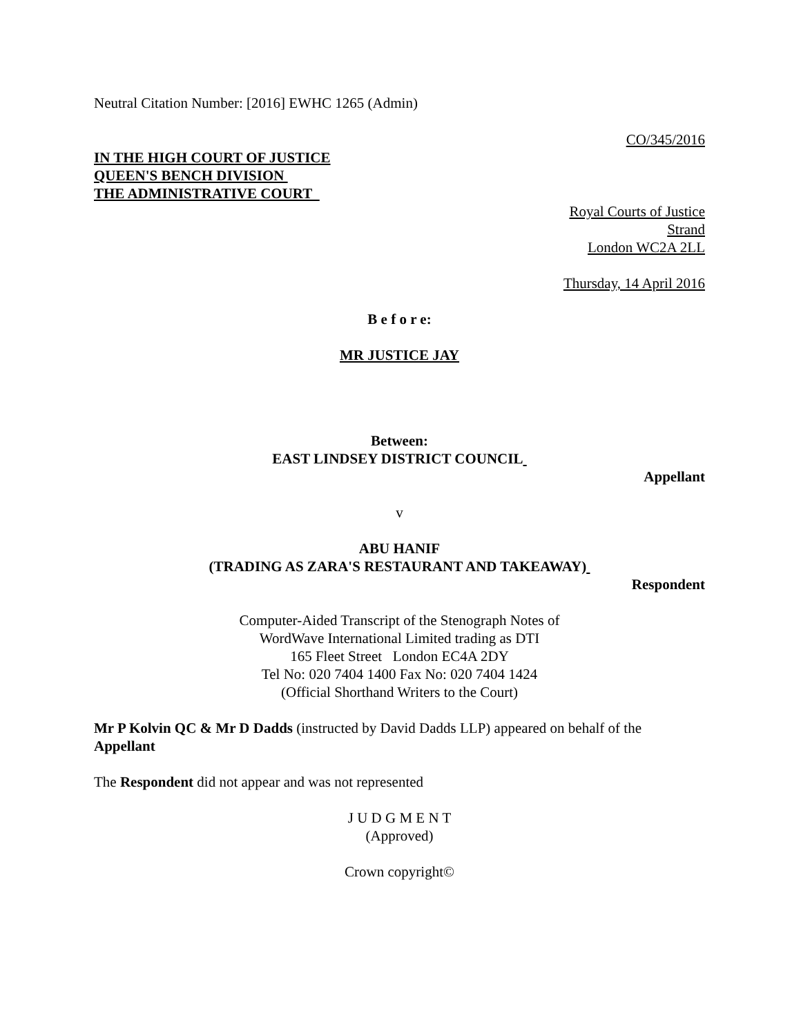Neutral Citation Number: [2016] EWHC 1265 (Admin)
CO/345/2016
IN THE HIGH COURT OF JUSTICE
QUEEN'S BENCH DIVISION
THE ADMINISTRATIVE COURT
Royal Courts of Justice
Strand
London WC2A 2LL
Thursday, 14 April 2016
B e f o r e:
MR JUSTICE JAY
Between:
EAST LINDSEY DISTRICT COUNCIL
Appellant
v
ABU HANIF
(TRADING AS ZARA'S RESTAURANT AND TAKEAWAY)
Respondent
Computer-Aided Transcript of the Stenograph Notes of
WordWave International Limited trading as DTI
165 Fleet Street London EC4A 2DY
Tel No: 020 7404 1400 Fax No: 020 7404 1424
(Official Shorthand Writers to the Court)
Mr P Kolvin QC & Mr D Dadds (instructed by David Dadds LLP) appeared on behalf of the Appellant
The Respondent did not appear and was not represented
J U D G M E N T
(Approved)
Crown copyright©